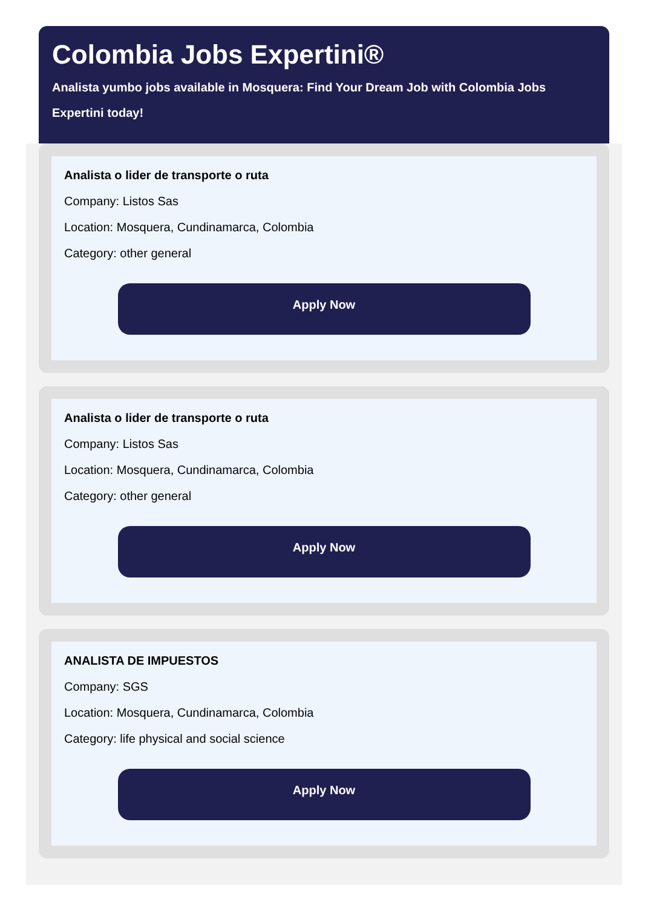Colombia Jobs Expertini®
Analista yumbo jobs available in Mosquera: Find Your Dream Job with Colombia Jobs Expertini today!
Analista o lider de transporte o ruta
Company: Listos Sas
Location: Mosquera, Cundinamarca, Colombia
Category: other general
Apply Now
Analista o lider de transporte o ruta
Company: Listos Sas
Location: Mosquera, Cundinamarca, Colombia
Category: other general
Apply Now
ANALISTA DE IMPUESTOS
Company: SGS
Location: Mosquera, Cundinamarca, Colombia
Category: life physical and social science
Apply Now